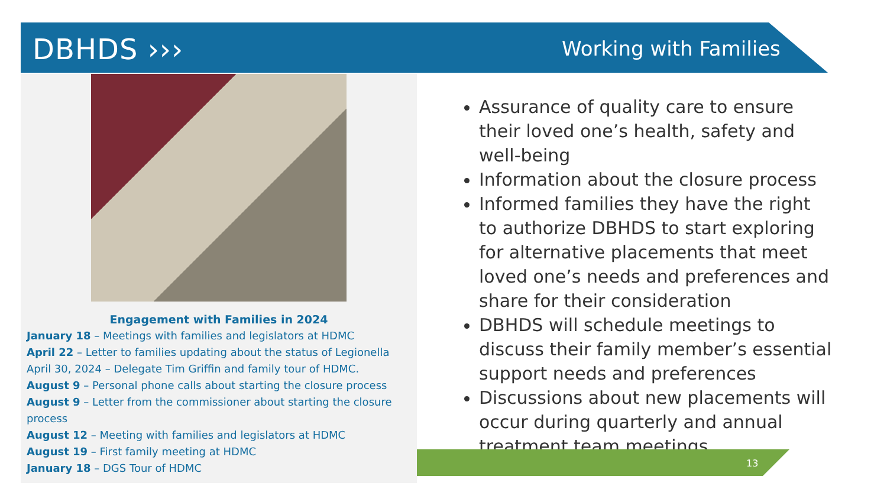DBHDS ››› Working with Families
Engagement with Families in 2024
January 18 – Meetings with families and legislators at HDMC
April 22 – Letter to families updating about the status of Legionella
April 30, 2024 – Delegate Tim Griffin and family tour of HDMC.
August 9 – Personal phone calls about starting the closure process
August 9 – Letter from the commissioner about starting the closure process
August 12 – Meeting with families and legislators at HDMC
August 19 – First family meeting at HDMC
January 18 – DGS Tour of HDMC
Assurance of quality care to ensure their loved one’s health, safety and well-being
Information about the closure process
Informed families they have the right to authorize DBHDS to start exploring for alternative placements that meet loved one’s needs and preferences and share for their consideration
DBHDS will schedule meetings to discuss their family member’s essential support needs and preferences
Discussions about new placements will occur during quarterly and annual treatment team meetings
13